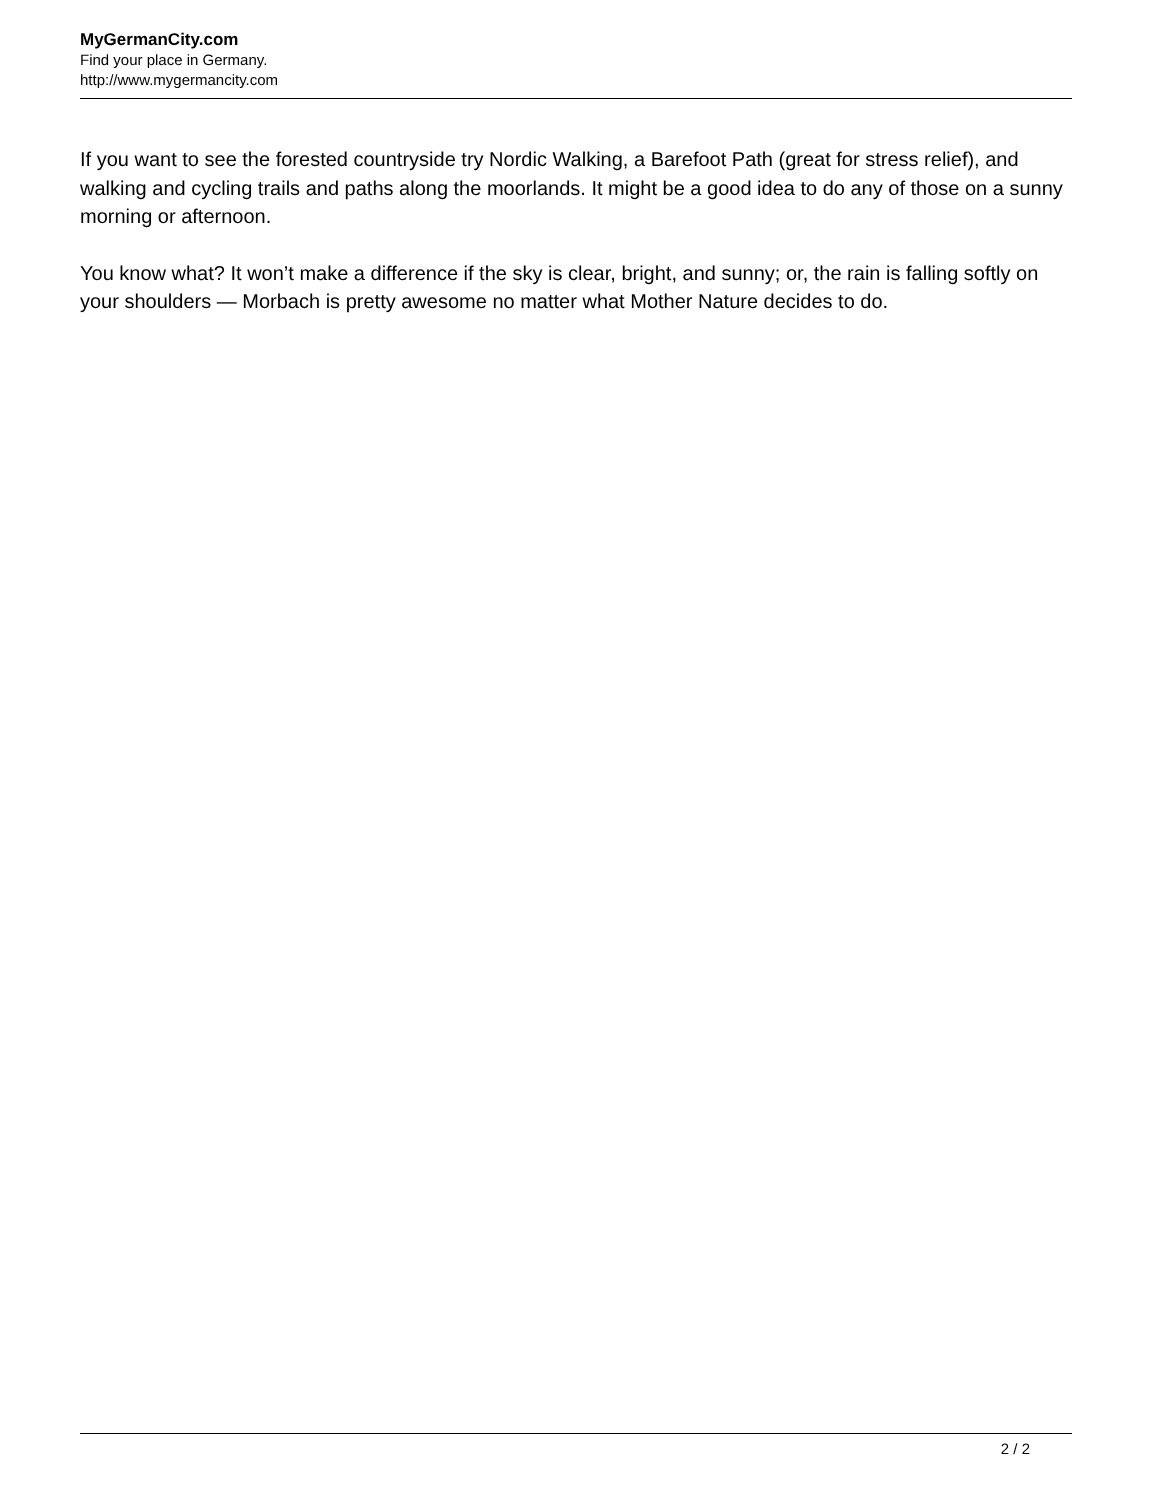MyGermanCity.com
Find your place in Germany.
http://www.mygermancity.com
If you want to see the forested countryside try Nordic Walking, a Barefoot Path (great for stress relief), and walking and cycling trails and paths along the moorlands. It might be a good idea to do any of those on a sunny morning or afternoon.
You know what? It won’t make a difference if the sky is clear, bright, and sunny; or, the rain is falling softly on your shoulders — Morbach is pretty awesome no matter what Mother Nature decides to do.
2 / 2